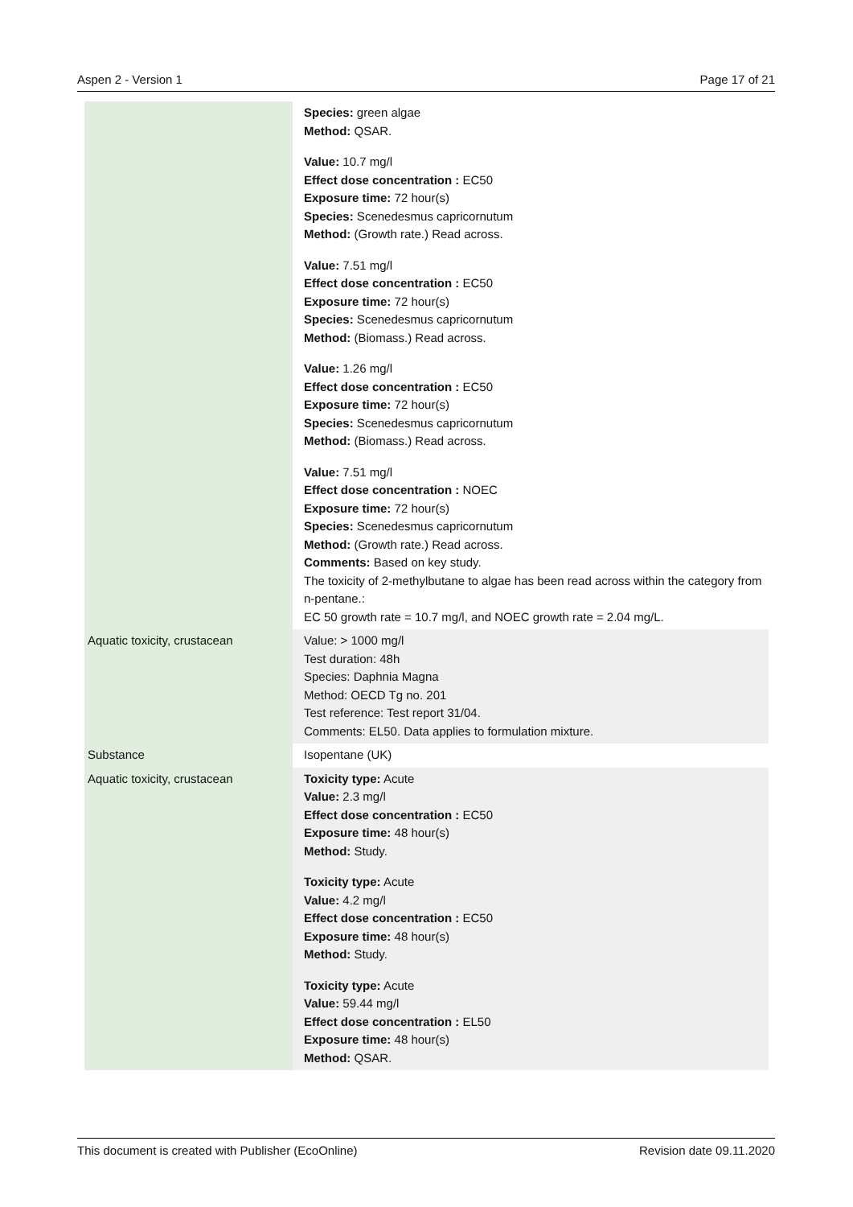Aspen 2 - Version 1 Page 17 of 21
| | Species: green algae Method: QSAR. Value: 10.7 mg/l Effect dose concentration : EC50 Exposure time: 72 hour(s) Species: Scenedesmus capricornutum Method: (Growth rate.) Read across. Value: 7.51 mg/l Effect dose concentration : EC50 Exposure time: 72 hour(s) Species: Scenedesmus capricornutum Method: (Biomass.) Read across. Value: 1.26 mg/l Effect dose concentration : EC50 Exposure time: 72 hour(s) Species: Scenedesmus capricornutum Method: (Biomass.) Read across. Value: 7.51 mg/l Effect dose concentration : NOEC Exposure time: 72 hour(s) Species: Scenedesmus capricornutum Method: (Growth rate.) Read across. Comments: Based on key study. The toxicity of 2-methylbutane to algae has been read across within the category from n-pentane.: EC 50 growth rate = 10.7 mg/l, and NOEC growth rate = 2.04 mg/L. |
| Aquatic toxicity, crustacean | Value: > 1000 mg/l Test duration: 48h Species: Daphnia Magna Method: OECD Tg no. 201 Test reference: Test report 31/04. Comments: EL50. Data applies to formulation mixture. |
| Substance | Isopentane (UK) |
| Aquatic toxicity, crustacean | Toxicity type: Acute Value: 2.3 mg/l Effect dose concentration : EC50 Exposure time: 48 hour(s) Method: Study. Toxicity type: Acute Value: 4.2 mg/l Effect dose concentration : EC50 Exposure time: 48 hour(s) Method: Study. Toxicity type: Acute Value: 59.44 mg/l Effect dose concentration : EL50 Exposure time: 48 hour(s) Method: QSAR. |
This document is created with Publisher (EcoOnline) Revision date 09.11.2020